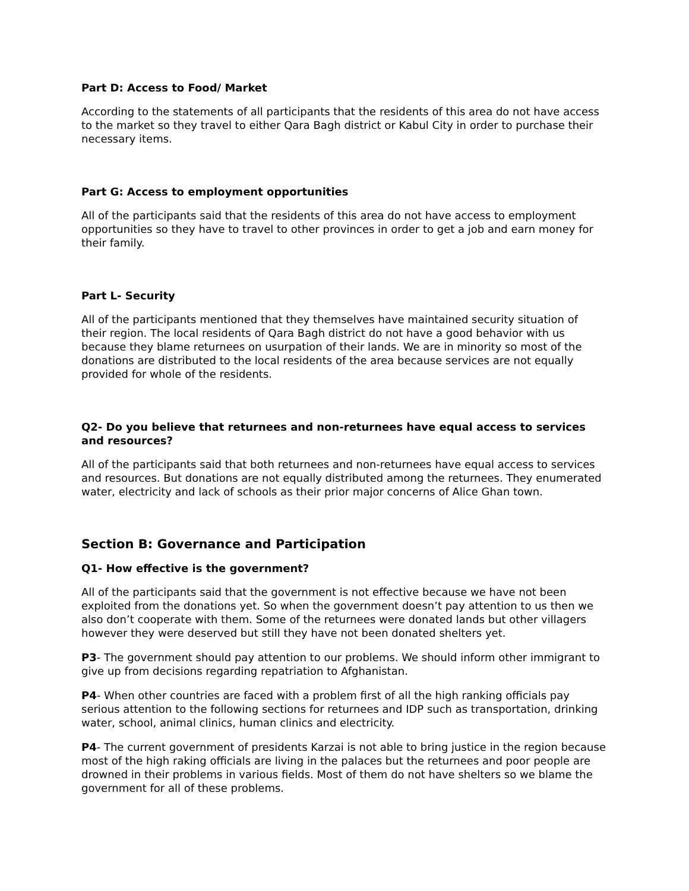Part D: Access to Food/ Market
According to the statements of all participants that the residents of this area do not have access to the market so they travel to either Qara Bagh district or Kabul City in order to purchase their necessary items.
Part G: Access to employment opportunities
All of the participants said that the residents of this area do not have access to employment opportunities so they have to travel to other provinces in order to get a job and earn money for their family.
Part L- Security
All of the participants mentioned that they themselves have maintained security situation of their region. The local residents of Qara Bagh district do not have a good behavior with us because they blame returnees on usurpation of their lands. We are in minority so most of the donations are distributed to the local residents of the area because services are not equally provided for whole of the residents.
Q2- Do you believe that returnees and non-returnees have equal access to services and resources?
All of the participants said that both returnees and non-returnees have equal access to services and resources. But donations are not equally distributed among the returnees. They enumerated water, electricity and lack of schools as their prior major concerns of Alice Ghan town.
Section B: Governance and Participation
Q1- How effective is the government?
All of the participants said that the government is not effective because we have not been exploited from the donations yet. So when the government doesn’t pay attention to us then we also don’t cooperate with them. Some of the returnees were donated lands but other villagers however they were deserved but still they have not been donated shelters yet.
P3- The government should pay attention to our problems. We should inform other immigrant to give up from decisions regarding repatriation to Afghanistan.
P4- When other countries are faced with a problem first of all the high ranking officials pay serious attention to the following sections for returnees and IDP such as transportation, drinking water, school, animal clinics, human clinics and electricity.
P4- The current government of presidents Karzai is not able to bring justice in the region because most of the high raking officials are living in the palaces but the returnees and poor people are drowned in their problems in various fields. Most of them do not have shelters so we blame the government for all of these problems.